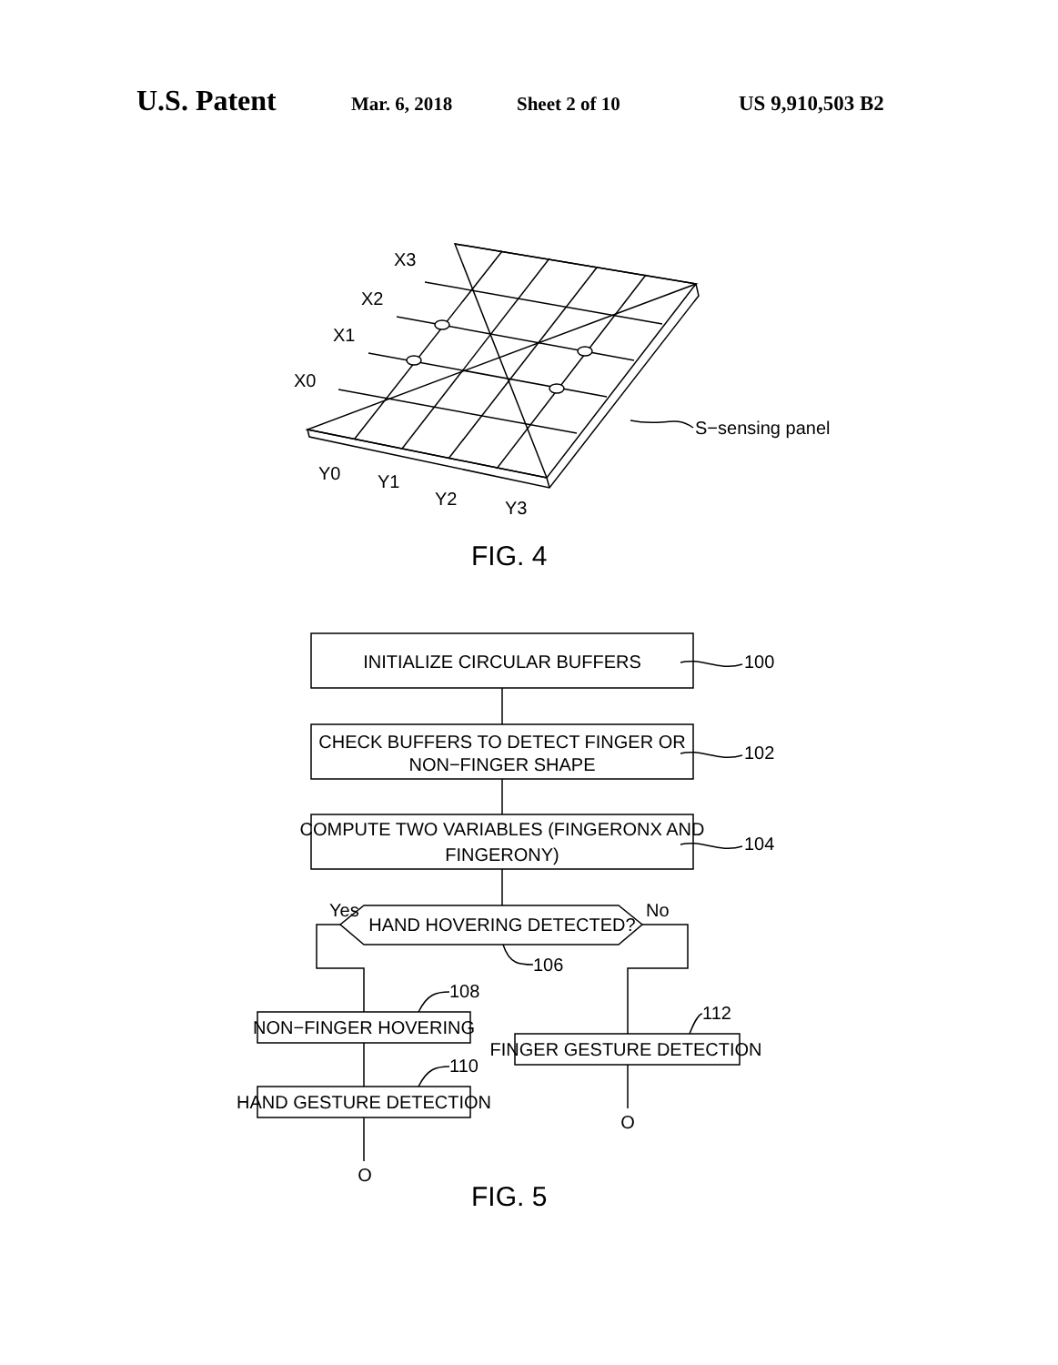U.S. Patent Mar. 6, 2018 Sheet 2 of 10 US 9,910,503 B2
X3
X2
X1
X0
Y0
Y1
Y2
Y3
S−sensing panel
FIG. 4
INITIALIZE CIRCULAR BUFFERS
CHECK BUFFERS TO DETECT FINGER OR
NON−FINGER SHAPE
COMPUTE TWO VARIABLES (FINGERONX AND
FINGERONY)
HAND HOVERING DETECTED?
Yes
No
100
102
104
106
108
112
110
NON−FINGER HOVERING
FINGER GESTURE DETECTION
HAND GESTURE DETECTION
O
O
FIG. 5